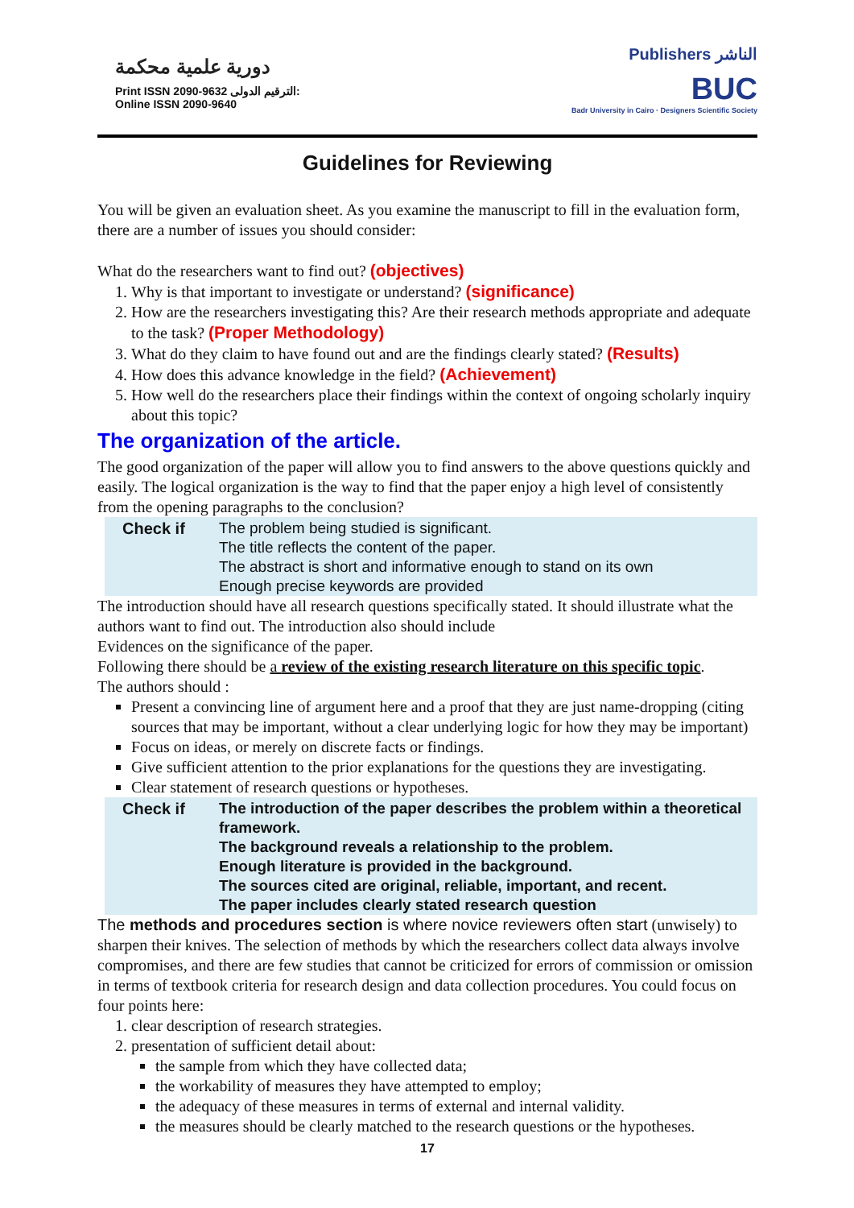دورية علمية محكمة
Print ISSN 2090-9632 الترقيم الدولى:
Online ISSN 2090-9640
Publishers الناشر
BUC
Badr University in Cairo · Designers Scientific Society
Guidelines for Reviewing
You will be given an evaluation sheet. As you examine the manuscript to fill in the evaluation form, there are a number of issues you should consider:
What do the researchers want to find out? (objectives)
1. Why is that important to investigate or understand? (significance)
2. How are the researchers investigating this? Are their research methods appropriate and adequate to the task? (Proper Methodology)
3. What do they claim to have found out and are the findings clearly stated? (Results)
4. How does this advance knowledge in the field? (Achievement)
5. How well do the researchers place their findings within the context of ongoing scholarly inquiry about this topic?
The organization of the article.
The good organization of the paper will allow you to find answers to the above questions quickly and easily. The logical organization is the way to find that the paper enjoy a high level of consistently from the opening paragraphs to the conclusion?
Check if The problem being studied is significant.
The title reflects the content of the paper.
The abstract is short and informative enough to stand on its own
Enough precise keywords are provided
The introduction should have all research questions specifically stated. It should illustrate what the authors want to find out. The introduction also should include
Evidences on the significance of the paper.
Following there should be a review of the existing research literature on this specific topic.
The authors should :
Present a convincing line of argument here and a proof that they are just name-dropping (citing sources that may be important, without a clear underlying logic for how they may be important)
Focus on ideas, or merely on discrete facts or findings.
Give sufficient attention to the prior explanations for the questions they are investigating.
Clear statement of research questions or hypotheses.
Check if The introduction of the paper describes the problem within a theoretical framework.
The background reveals a relationship to the problem.
Enough literature is provided in the background.
The sources cited are original, reliable, important, and recent.
The paper includes clearly stated research question
The methods and procedures section is where novice reviewers often start (unwisely) to sharpen their knives. The selection of methods by which the researchers collect data always involve compromises, and there are few studies that cannot be criticized for errors of commission or omission in terms of textbook criteria for research design and data collection procedures. You could focus on four points here:
1. clear description of research strategies.
2. presentation of sufficient detail about:
the sample from which they have collected data;
the workability of measures they have attempted to employ;
the adequacy of these measures in terms of external and internal validity.
the measures should be clearly matched to the research questions or the hypotheses.
17